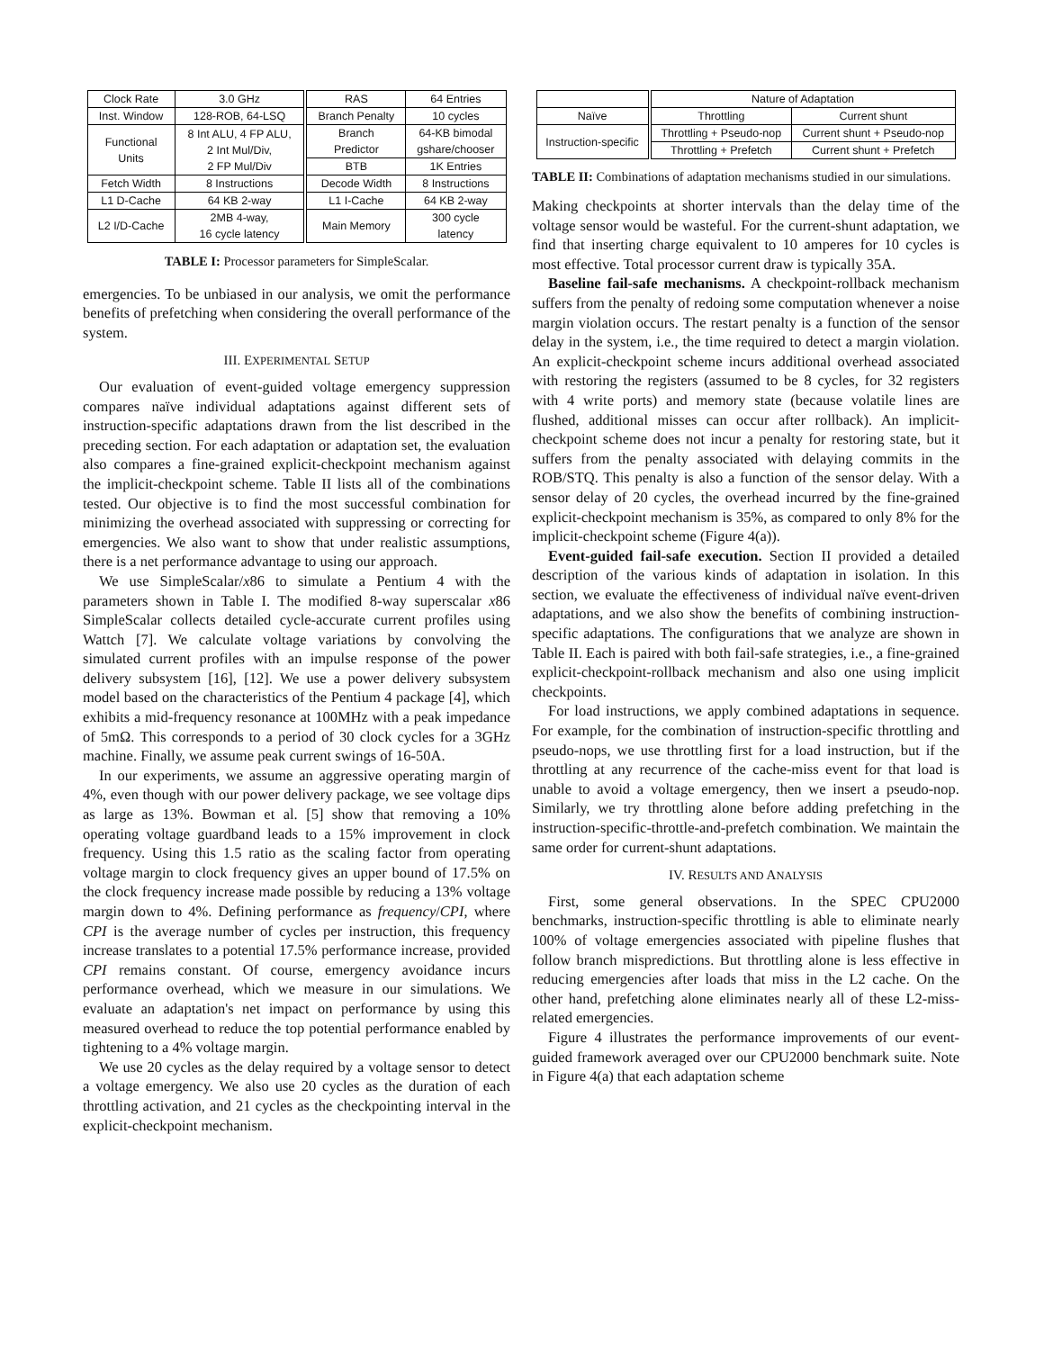| Clock Rate | 3.0 GHz | RAS | 64 Entries |
| Inst. Window | 128-ROB, 64-LSQ | Branch Penalty | 10 cycles |
| Functional Units | 8 Int ALU, 4 FP ALU, 2 Int Mul/Div, 2 FP Mul/Div | Branch Predictor | 64-KB bimodal gshare/chooser |
| | | BTB | 1K Entries |
| Fetch Width | 8 Instructions | Decode Width | 8 Instructions |
| L1 D-Cache | 64 KB 2-way | L1 I-Cache | 64 KB 2-way |
| L2 I/D-Cache | 2MB 4-way, 16 cycle latency | Main Memory | 300 cycle latency |
TABLE I: Processor parameters for SimpleScalar.
emergencies. To be unbiased in our analysis, we omit the performance benefits of prefetching when considering the overall performance of the system.
III. EXPERIMENTAL SETUP
Our evaluation of event-guided voltage emergency suppression compares naïve individual adaptations against different sets of instruction-specific adaptations drawn from the list described in the preceding section. For each adaptation or adaptation set, the evaluation also compares a fine-grained explicit-checkpoint mechanism against the implicit-checkpoint scheme. Table II lists all of the combinations tested. Our objective is to find the most successful combination for minimizing the overhead associated with suppressing or correcting for emergencies. We also want to show that under realistic assumptions, there is a net performance advantage to using our approach.
We use SimpleScalar/x86 to simulate a Pentium 4 with the parameters shown in Table I. The modified 8-way superscalar x86 SimpleScalar collects detailed cycle-accurate current profiles using Wattch [7]. We calculate voltage variations by convolving the simulated current profiles with an impulse response of the power delivery subsystem [16], [12]. We use a power delivery subsystem model based on the characteristics of the Pentium 4 package [4], which exhibits a mid-frequency resonance at 100MHz with a peak impedance of 5mΩ. This corresponds to a period of 30 clock cycles for a 3GHz machine. Finally, we assume peak current swings of 16-50A.
In our experiments, we assume an aggressive operating margin of 4%, even though with our power delivery package, we see voltage dips as large as 13%. Bowman et al. [5] show that removing a 10% operating voltage guardband leads to a 15% improvement in clock frequency. Using this 1.5 ratio as the scaling factor from operating voltage margin to clock frequency gives an upper bound of 17.5% on the clock frequency increase made possible by reducing a 13% voltage margin down to 4%. Defining performance as frequency/CPI, where CPI is the average number of cycles per instruction, this frequency increase translates to a potential 17.5% performance increase, provided CPI remains constant. Of course, emergency avoidance incurs performance overhead, which we measure in our simulations. We evaluate an adaptation's net impact on performance by using this measured overhead to reduce the top potential performance enabled by tightening to a 4% voltage margin.
We use 20 cycles as the delay required by a voltage sensor to detect a voltage emergency. We also use 20 cycles as the duration of each throttling activation, and 21 cycles as the checkpointing interval in the explicit-checkpoint mechanism.
| | Nature of Adaptation | |
| Naïve | Throttling | Current shunt |
| Instruction-specific | Throttling + Pseudo-nop | Current shunt + Pseudo-nop |
| | Throttling + Prefetch | Current shunt + Prefetch |
TABLE II: Combinations of adaptation mechanisms studied in our simulations.
Making checkpoints at shorter intervals than the delay time of the voltage sensor would be wasteful. For the current-shunt adaptation, we find that inserting charge equivalent to 10 amperes for 10 cycles is most effective. Total processor current draw is typically 35A.
Baseline fail-safe mechanisms. A checkpoint-rollback mechanism suffers from the penalty of redoing some computation whenever a noise margin violation occurs. The restart penalty is a function of the sensor delay in the system, i.e., the time required to detect a margin violation. An explicit-checkpoint scheme incurs additional overhead associated with restoring the registers (assumed to be 8 cycles, for 32 registers with 4 write ports) and memory state (because volatile lines are flushed, additional misses can occur after rollback). An implicit-checkpoint scheme does not incur a penalty for restoring state, but it suffers from the penalty associated with delaying commits in the ROB/STQ. This penalty is also a function of the sensor delay. With a sensor delay of 20 cycles, the overhead incurred by the fine-grained explicit-checkpoint mechanism is 35%, as compared to only 8% for the implicit-checkpoint scheme (Figure 4(a)).
Event-guided fail-safe execution. Section II provided a detailed description of the various kinds of adaptation in isolation. In this section, we evaluate the effectiveness of individual naïve event-driven adaptations, and we also show the benefits of combining instruction-specific adaptations. The configurations that we analyze are shown in Table II. Each is paired with both fail-safe strategies, i.e., a fine-grained explicit-checkpoint-rollback mechanism and also one using implicit checkpoints.
For load instructions, we apply combined adaptations in sequence. For example, for the combination of instruction-specific throttling and pseudo-nops, we use throttling first for a load instruction, but if the throttling at any recurrence of the cache-miss event for that load is unable to avoid a voltage emergency, then we insert a pseudo-nop. Similarly, we try throttling alone before adding prefetching in the instruction-specific-throttle-and-prefetch combination. We maintain the same order for current-shunt adaptations.
IV. RESULTS AND ANALYSIS
First, some general observations. In the SPEC CPU2000 benchmarks, instruction-specific throttling is able to eliminate nearly 100% of voltage emergencies associated with pipeline flushes that follow branch mispredictions. But throttling alone is less effective in reducing emergencies after loads that miss in the L2 cache. On the other hand, prefetching alone eliminates nearly all of these L2-miss-related emergencies.
Figure 4 illustrates the performance improvements of our event-guided framework averaged over our CPU2000 benchmark suite. Note in Figure 4(a) that each adaptation scheme